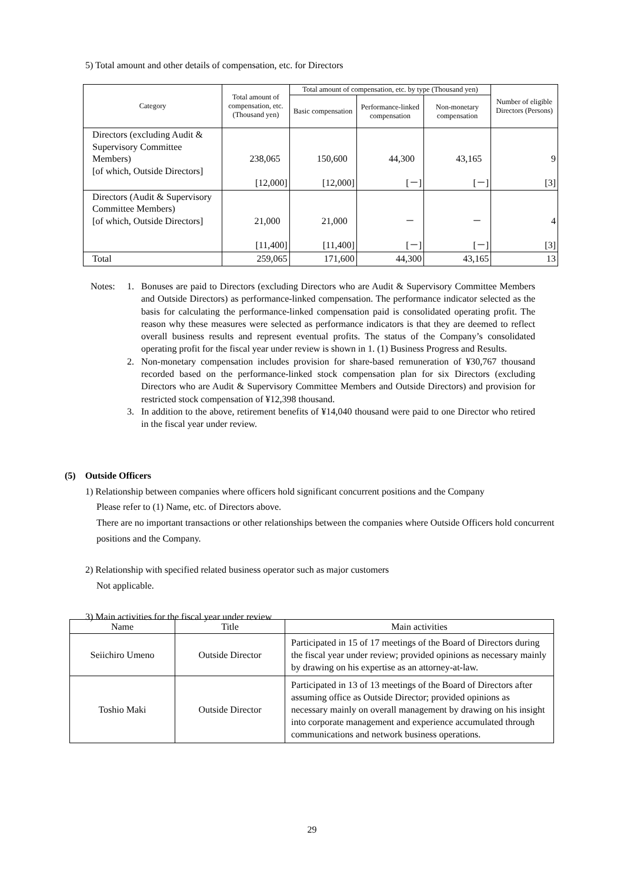5) Total amount and other details of compensation, etc. for Directors
| Category | Total amount of compensation, etc. (Thousand yen) | Total amount of compensation, etc. by type (Thousand yen) | | | Number of eligible Directors (Persons) |
| --- | --- | --- | --- | --- | --- |
| | | Basic compensation | Performance-linked compensation | Non-monetary compensation | |
| Directors (excluding Audit & Supervisory Committee Members) [of which, Outside Directors] | 238,065 [12,000] | 150,600 [12,000] | 44,300 [－] | 43,165 [－] | 9 [3] |
| Directors (Audit & Supervisory Committee Members) [of which, Outside Directors] | 21,000 [11,400] | 21,000 [11,400] | － [－] | － [－] | 4 [3] |
| Total | 259,065 | 171,600 | 44,300 | 43,165 | 13 |
Notes: 1. Bonuses are paid to Directors (excluding Directors who are Audit & Supervisory Committee Members and Outside Directors) as performance-linked compensation. The performance indicator selected as the basis for calculating the performance-linked compensation paid is consolidated operating profit. The reason why these measures were selected as performance indicators is that they are deemed to reflect overall business results and represent eventual profits. The status of the Company’s consolidated operating profit for the fiscal year under review is shown in 1. (1) Business Progress and Results.
2. Non-monetary compensation includes provision for share-based remuneration of ¥30,767 thousand recorded based on the performance-linked stock compensation plan for six Directors (excluding Directors who are Audit & Supervisory Committee Members and Outside Directors) and provision for restricted stock compensation of ¥12,398 thousand.
3. In addition to the above, retirement benefits of ¥14,040 thousand were paid to one Director who retired in the fiscal year under review.
(5) Outside Officers
1) Relationship between companies where officers hold significant concurrent positions and the Company
Please refer to (1) Name, etc. of Directors above.
There are no important transactions or other relationships between the companies where Outside Officers hold concurrent positions and the Company.
2) Relationship with specified related business operator such as major customers
Not applicable.
3) Main activities for the fiscal year under review
| Name | Title | Main activities |
| Seiichiro Umeno | Outside Director | Participated in 15 of 17 meetings of the Board of Directors during the fiscal year under review; provided opinions as necessary mainly by drawing on his expertise as an attorney-at-law. |
| Toshio Maki | Outside Director | Participated in 13 of 13 meetings of the Board of Directors after assuming office as Outside Director; provided opinions as necessary mainly on overall management by drawing on his insight into corporate management and experience accumulated through communications and network business operations. |
29